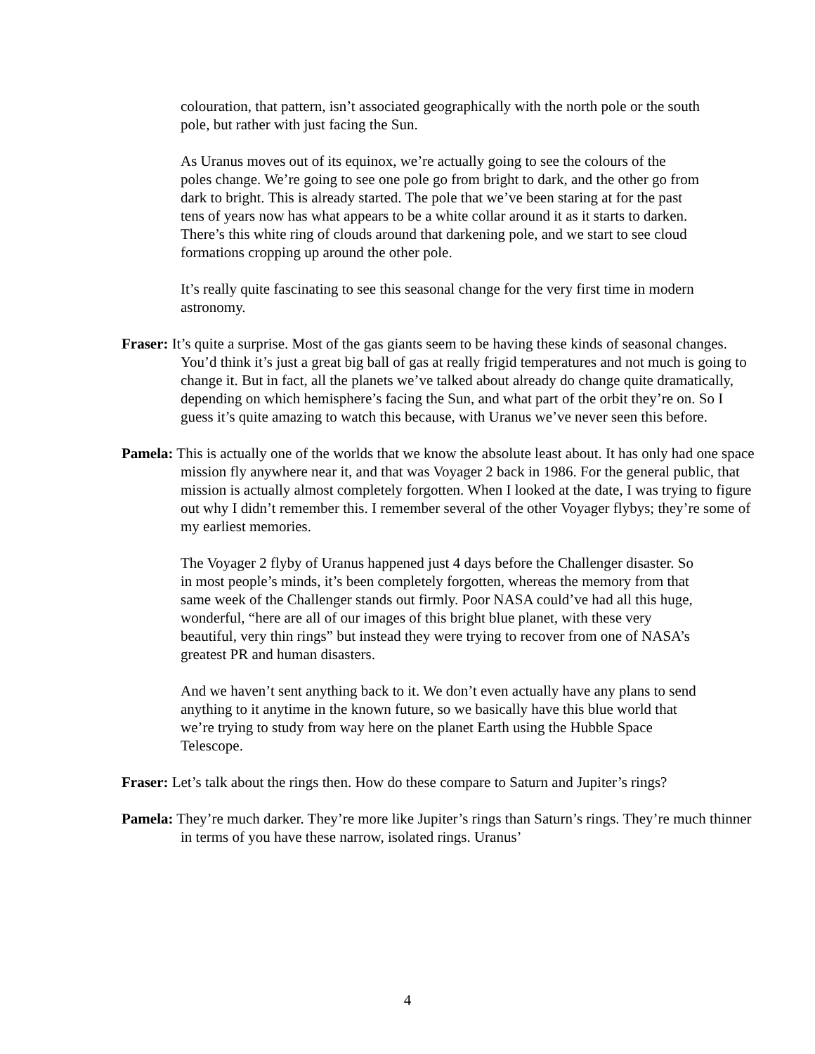colouration, that pattern, isn’t associated geographically with the north pole or the south pole, but rather with just facing the Sun.
As Uranus moves out of its equinox, we’re actually going to see the colours of the poles change. We’re going to see one pole go from bright to dark, and the other go from dark to bright. This is already started. The pole that we’ve been staring at for the past tens of years now has what appears to be a white collar around it as it starts to darken. There’s this white ring of clouds around that darkening pole, and we start to see cloud formations cropping up around the other pole.
It’s really quite fascinating to see this seasonal change for the very first time in modern astronomy.
Fraser: It’s quite a surprise. Most of the gas giants seem to be having these kinds of seasonal changes. You’d think it’s just a great big ball of gas at really frigid temperatures and not much is going to change it. But in fact, all the planets we’ve talked about already do change quite dramatically, depending on which hemisphere’s facing the Sun, and what part of the orbit they’re on. So I guess it’s quite amazing to watch this because, with Uranus we’ve never seen this before.
Pamela: This is actually one of the worlds that we know the absolute least about. It has only had one space mission fly anywhere near it, and that was Voyager 2 back in 1986. For the general public, that mission is actually almost completely forgotten. When I looked at the date, I was trying to figure out why I didn’t remember this. I remember several of the other Voyager flybys; they’re some of my earliest memories.
The Voyager 2 flyby of Uranus happened just 4 days before the Challenger disaster. So in most people’s minds, it’s been completely forgotten, whereas the memory from that same week of the Challenger stands out firmly. Poor NASA could’ve had all this huge, wonderful, “here are all of our images of this bright blue planet, with these very beautiful, very thin rings” but instead they were trying to recover from one of NASA’s greatest PR and human disasters.
And we haven’t sent anything back to it. We don’t even actually have any plans to send anything to it anytime in the known future, so we basically have this blue world that we’re trying to study from way here on the planet Earth using the Hubble Space Telescope.
Fraser: Let’s talk about the rings then. How do these compare to Saturn and Jupiter’s rings?
Pamela: They’re much darker. They’re more like Jupiter’s rings than Saturn’s rings. They’re much thinner in terms of you have these narrow, isolated rings. Uranus’
4